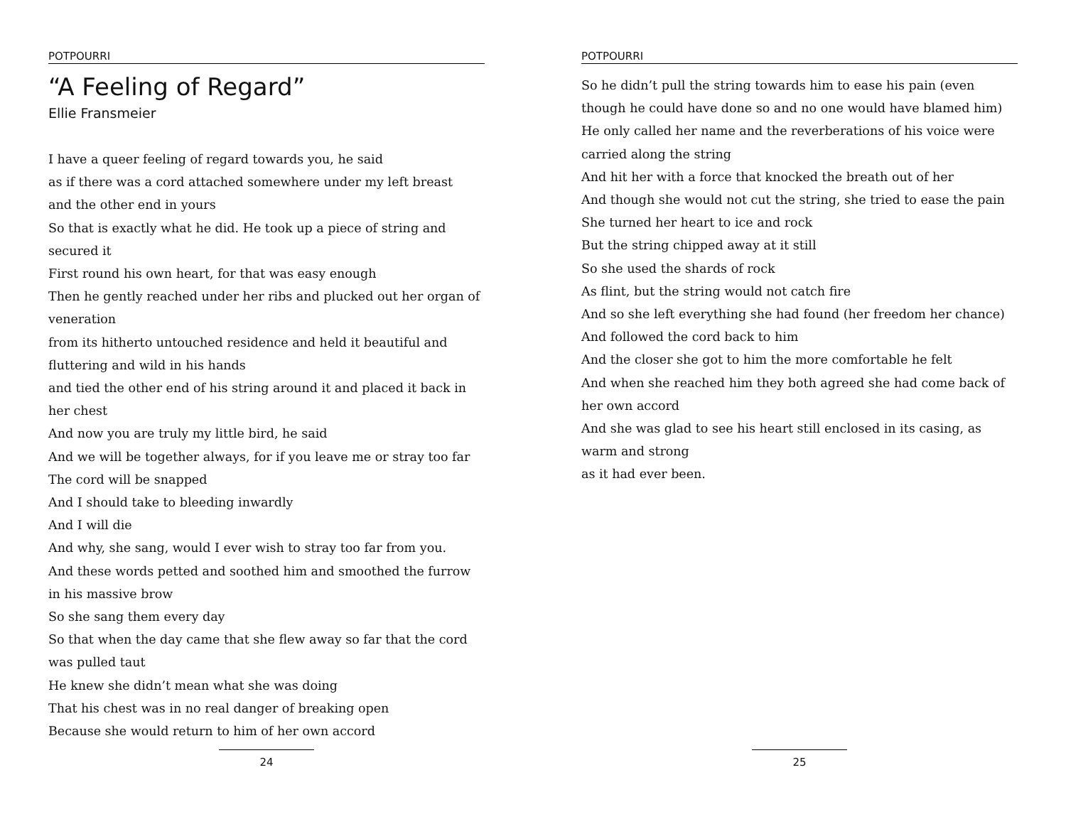POTPOURRI
“A Feeling of Regard”
Ellie Fransmeier
I have a queer feeling of regard towards you, he said
as if there was a cord attached somewhere under my left breast
and the other end in yours
So that is exactly what he did. He took up a piece of string and secured it
First round his own heart, for that was easy enough
Then he gently reached under her ribs and plucked out her organ of veneration
from its hitherto untouched residence and held it beautiful and fluttering and wild in his hands
and tied the other end of his string around it and placed it back in her chest
And now you are truly my little bird, he said
And we will be together always, for if you leave me or stray too far
The cord will be snapped
And I should take to bleeding inwardly
And I will die
And why, she sang, would I ever wish to stray too far from you.
And these words petted and soothed him and smoothed the furrow in his massive brow
So she sang them every day
So that when the day came that she flew away so far that the cord was pulled taut
He knew she didn’t mean what she was doing
That his chest was in no real danger of breaking open
Because she would return to him of her own accord
24
POTPOURRI
So he didn’t pull the string towards him to ease his pain (even though he could have done so and no one would have blamed him)
He only called her name and the reverberations of his voice were carried along the string
And hit her with a force that knocked the breath out of her
And though she would not cut the string, she tried to ease the pain
She turned her heart to ice and rock
But the string chipped away at it still
So she used the shards of rock
As flint, but the string would not catch fire
And so she left everything she had found (her freedom her chance)
And followed the cord back to him
And the closer she got to him the more comfortable he felt
And when she reached him they both agreed she had come back of her own accord
And she was glad to see his heart still enclosed in its casing, as warm and strong
as it had ever been.
25